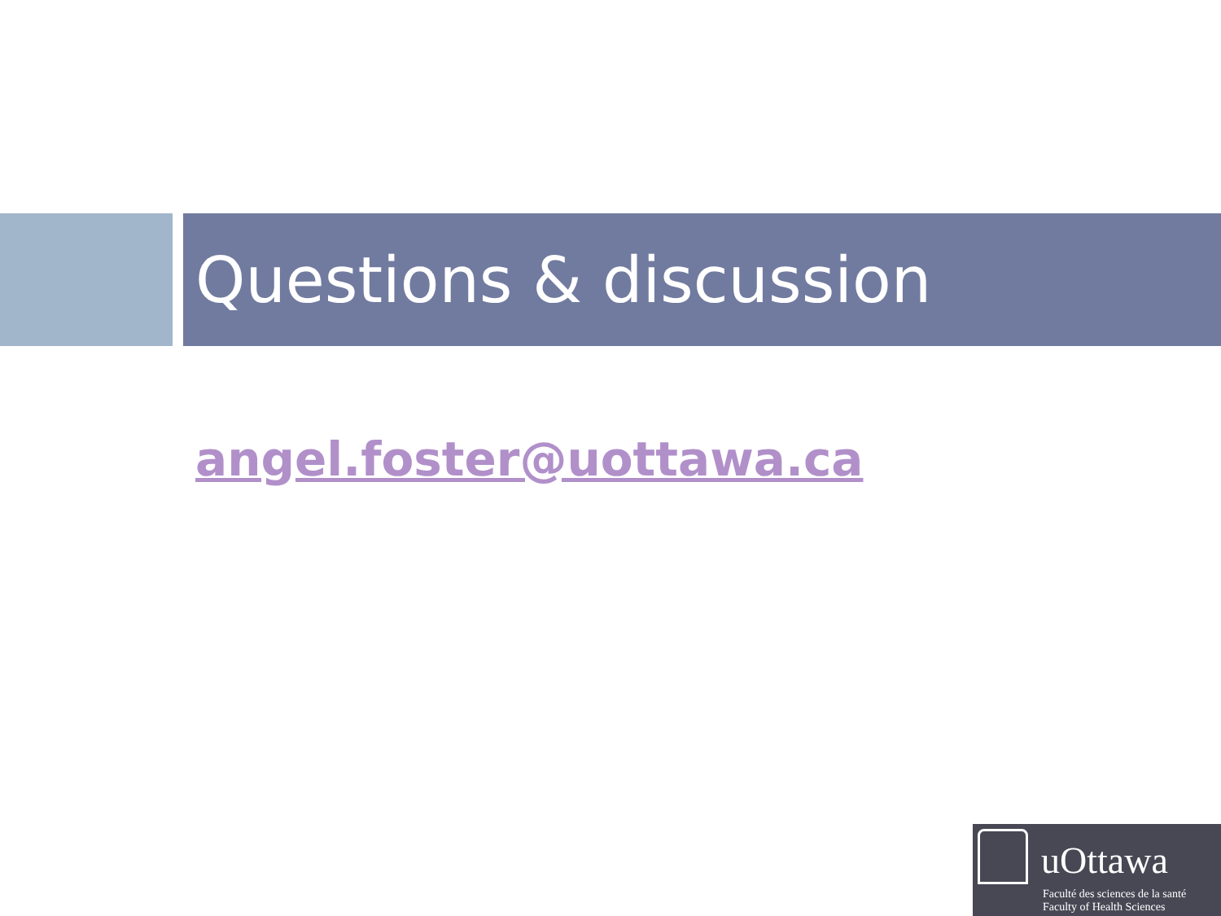Questions & discussion
angel.foster@uottawa.ca
uOttawa
Faculté des sciences de la santé
Faculty of Health Sciences